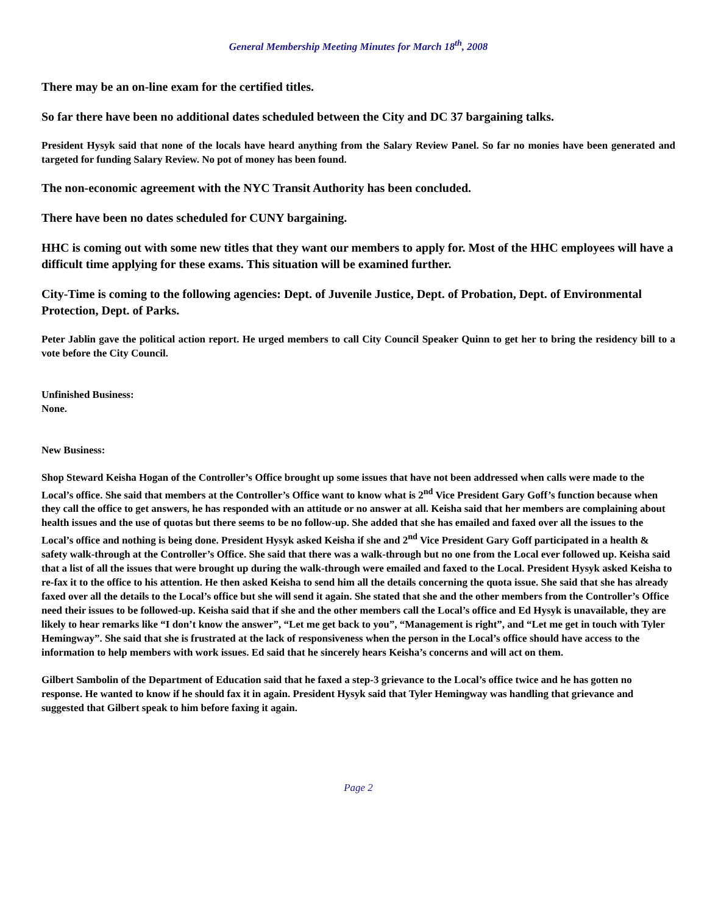General Membership Meeting Minutes for March 18<sup>th</sup>, 2008
There may be an on-line exam for the certified titles.
So far there have been no additional dates scheduled between the City and DC 37 bargaining talks.
President Hysyk said that none of the locals have heard anything from the Salary Review Panel. So far no monies have been generated and targeted for funding Salary Review. No pot of money has been found.
The non-economic agreement with the NYC Transit Authority has been concluded.
There have been no dates scheduled for CUNY bargaining.
HHC is coming out with some new titles that they want our members to apply for. Most of the HHC employees will have a difficult time applying for these exams. This situation will be examined further.
City-Time is coming to the following agencies: Dept. of Juvenile Justice, Dept. of Probation, Dept. of Environmental Protection, Dept. of Parks.
Peter Jablin gave the political action report. He urged members to call City Council Speaker Quinn to get her to bring the residency bill to a vote before the City Council.
Unfinished Business:
None.
New Business:
Shop Steward Keisha Hogan of the Controller’s Office brought up some issues that have not been addressed when calls were made to the Local’s office. She said that members at the Controller’s Office want to know what is 2<sup>nd</sup> Vice President Gary Goff’s function because when they call the office to get answers, he has responded with an attitude or no answer at all. Keisha said that her members are complaining about health issues and the use of quotas but there seems to be no follow-up. She added that she has emailed and faxed over all the issues to the Local’s office and nothing is being done. President Hysyk asked Keisha if she and 2<sup>nd</sup> Vice President Gary Goff participated in a health & safety walk-through at the Controller’s Office. She said that there was a walk-through but no one from the Local ever followed up. Keisha said that a list of all the issues that were brought up during the walk-through were emailed and faxed to the Local. President Hysyk asked Keisha to re-fax it to the office to his attention. He then asked Keisha to send him all the details concerning the quota issue. She said that she has already faxed over all the details to the Local’s office but she will send it again. She stated that she and the other members from the Controller’s Office need their issues to be followed-up. Keisha said that if she and the other members call the Local’s office and Ed Hysyk is unavailable, they are likely to hear remarks like “I don’t know the answer”, “Let me get back to you”, “Management is right”, and “Let me get in touch with Tyler Hemingway”. She said that she is frustrated at the lack of responsiveness when the person in the Local’s office should have access to the information to help members with work issues. Ed said that he sincerely hears Keisha’s concerns and will act on them.
Gilbert Sambolin of the Department of Education said that he faxed a step-3 grievance to the Local’s office twice and he has gotten no response. He wanted to know if he should fax it in again. President Hysyk said that Tyler Hemingway was handling that grievance and suggested that Gilbert speak to him before faxing it again.
Page 2